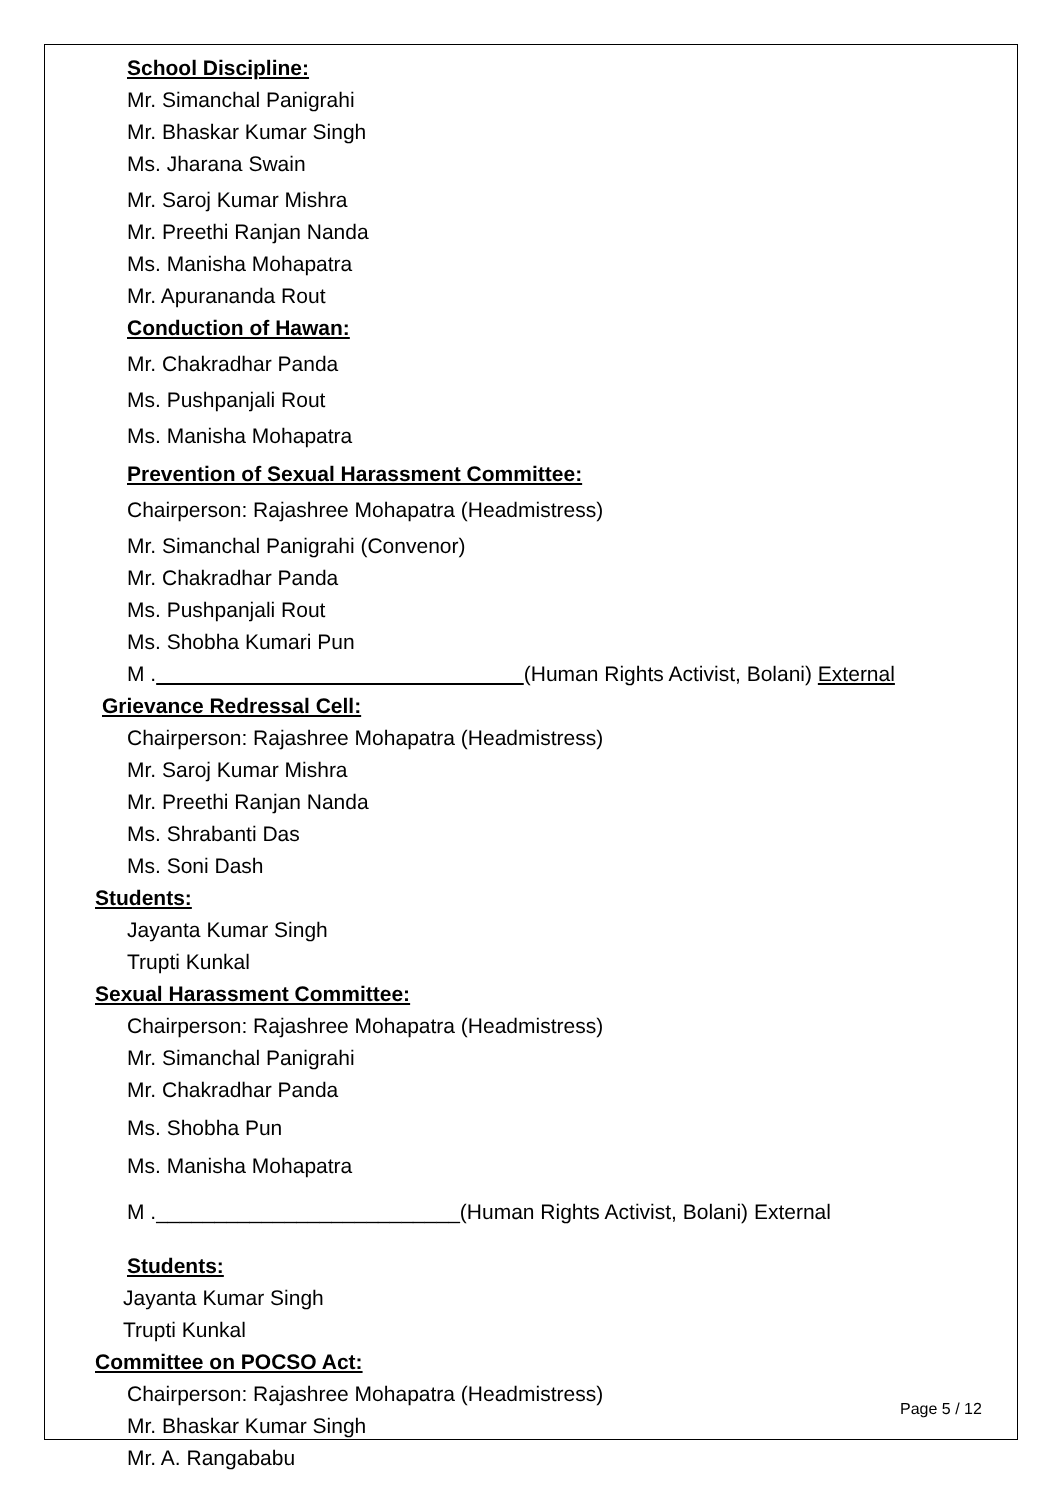School Discipline:
Mr. Simanchal Panigrahi
Mr. Bhaskar Kumar Singh
Ms. Jharana Swain
Mr. Saroj Kumar Mishra
Mr. Preethi Ranjan Nanda
Ms. Manisha Mohapatra
Mr. Apurananda Rout
Conduction of Hawan:
Mr. Chakradhar Panda
Ms. Pushpanjali Rout
Ms. Manisha Mohapatra
Prevention of Sexual Harassment Committee:
Chairperson: Rajashree Mohapatra (Headmistress)
Mr. Simanchal Panigrahi (Convenor)
Mr. Chakradhar Panda
Ms. Pushpanjali Rout
Ms. Shobha Kumari Pun
M . (Human Rights Activist, Bolani) External
Grievance Redressal Cell:
Chairperson: Rajashree Mohapatra (Headmistress)
Mr. Saroj Kumar Mishra
Mr. Preethi Ranjan Nanda
Ms. Shrabanti Das
Ms. Soni Dash
Students:
Jayanta Kumar Singh
Trupti Kunkal
Sexual Harassment Committee:
Chairperson: Rajashree Mohapatra (Headmistress)
Mr. Simanchal Panigrahi
Mr. Chakradhar Panda
Ms. Shobha Pun
Ms. Manisha Mohapatra
M .__________________________(Human Rights Activist, Bolani) External
Students:
Jayanta Kumar Singh
Trupti Kunkal
Committee on POCSO Act:
Chairperson: Rajashree Mohapatra (Headmistress)
Mr. Bhaskar Kumar Singh
Mr. A. Rangababu
Page 5 / 12